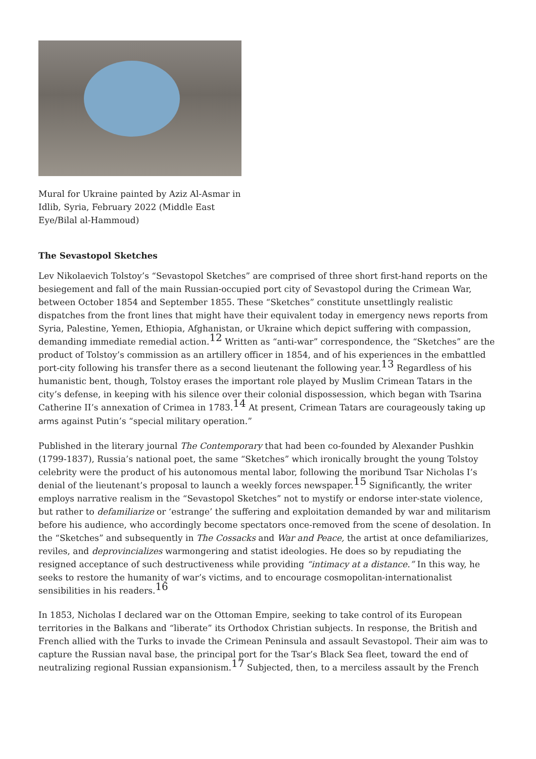Mural for Ukraine painted by Aziz Al-Asmar in Idlib, Syria, February 2022 (Middle East Eye/Bilal al-Hammoud)
The Sevastopol Sketches
Lev Nikolaevich Tolstoy’s “Sevastopol Sketches” are comprised of three short first-hand reports on the besiegement and fall of the main Russian-occupied port city of Sevastopol during the Crimean War, between October 1854 and September 1855. These “Sketches” constitute unsettlingly realistic dispatches from the front lines that might have their equivalent today in emergency news reports from Syria, Palestine, Yemen, Ethiopia, Afghanistan, or Ukraine which depict suffering with compassion, demanding immediate remedial action.<sup>12</sup> Written as “anti-war” correspondence, the “Sketches” are the product of Tolstoy’s commission as an artillery officer in 1854, and of his experiences in the embattled port-city following his transfer there as a second lieutenant the following year.<sup>13</sup> Regardless of his humanistic bent, though, Tolstoy erases the important role played by Muslim Crimean Tatars in the city’s defense, in keeping with his silence over their colonial dispossession, which began with Tsarina Catherine II’s annexation of Crimea in 1783.<sup>14</sup> At present, Crimean Tatars are courageously taking up arms against Putin’s “special military operation.”
Published in the literary journal The Contemporary that had been co-founded by Alexander Pushkin (1799-1837), Russia’s national poet, the same “Sketches” which ironically brought the young Tolstoy celebrity were the product of his autonomous mental labor, following the moribund Tsar Nicholas I’s denial of the lieutenant’s proposal to launch a weekly forces newspaper.<sup>15</sup> Significantly, the writer employs narrative realism in the “Sevastopol Sketches” not to mystify or endorse inter-state violence, but rather to defamiliarize or ‘estrange’ the suffering and exploitation demanded by war and militarism before his audience, who accordingly become spectators once-removed from the scene of desolation. In the “Sketches” and subsequently in The Cossacks and War and Peace, the artist at once defamiliarizes, reviles, and deprovincializes warmongering and statist ideologies. He does so by repudiating the resigned acceptance of such destructiveness while providing “intimacy at a distance.” In this way, he seeks to restore the humanity of war’s victims, and to encourage cosmopolitan-internationalist sensibilities in his readers.<sup>16</sup>
In 1853, Nicholas I declared war on the Ottoman Empire, seeking to take control of its European territories in the Balkans and “liberate” its Orthodox Christian subjects. In response, the British and French allied with the Turks to invade the Crimean Peninsula and assault Sevastopol. Their aim was to capture the Russian naval base, the principal port for the Tsar’s Black Sea fleet, toward the end of neutralizing regional Russian expansionism.<sup>17</sup> Subjected, then, to a merciless assault by the French